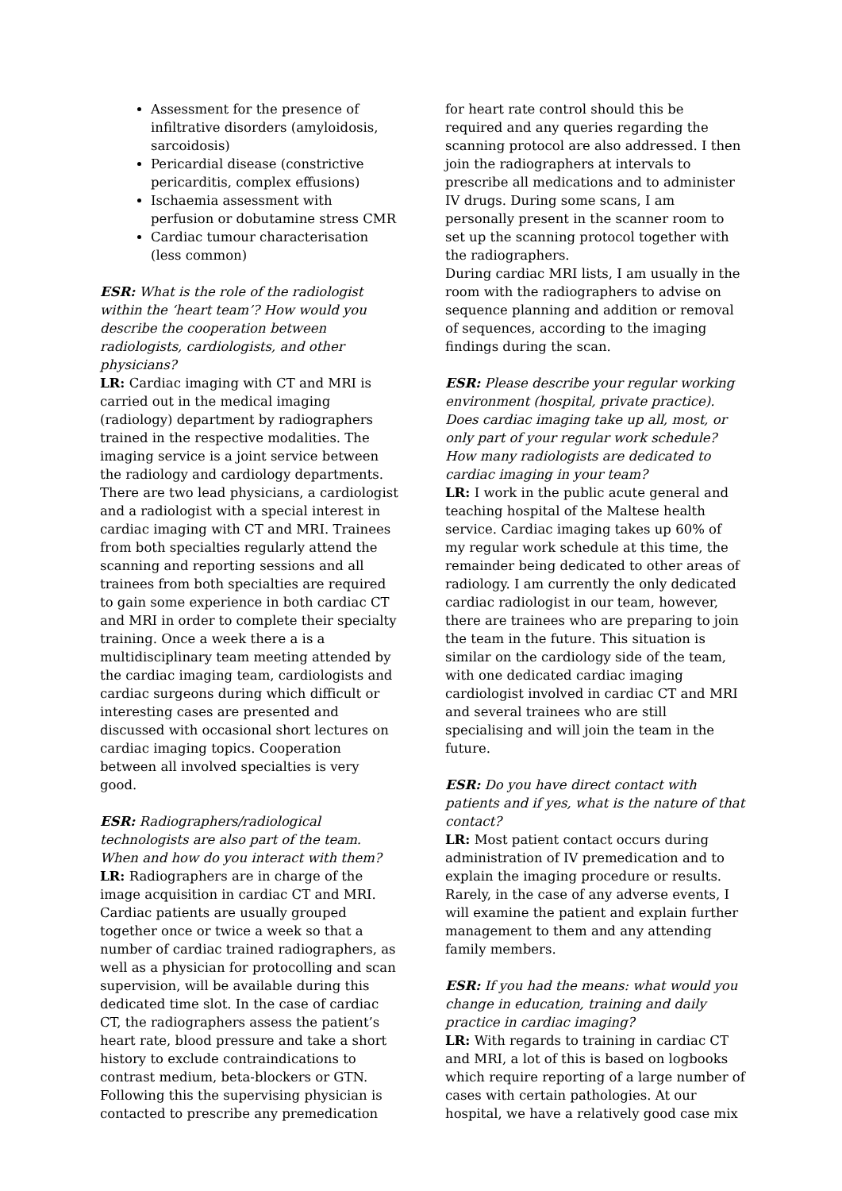Assessment for the presence of infiltrative disorders (amyloidosis, sarcoidosis)
Pericardial disease (constrictive pericarditis, complex effusions)
Ischaemia assessment with perfusion or dobutamine stress CMR
Cardiac tumour characterisation (less common)
ESR: What is the role of the radiologist within the ‘heart team’? How would you describe the cooperation between radiologists, cardiologists, and other physicians?
LR: Cardiac imaging with CT and MRI is carried out in the medical imaging (radiology) department by radiographers trained in the respective modalities. The imaging service is a joint service between the radiology and cardiology departments. There are two lead physicians, a cardiologist and a radiologist with a special interest in cardiac imaging with CT and MRI. Trainees from both specialties regularly attend the scanning and reporting sessions and all trainees from both specialties are required to gain some experience in both cardiac CT and MRI in order to complete their specialty training. Once a week there a is a multidisciplinary team meeting attended by the cardiac imaging team, cardiologists and cardiac surgeons during which difficult or interesting cases are presented and discussed with occasional short lectures on cardiac imaging topics. Cooperation between all involved specialties is very good.
ESR: Radiographers/radiological technologists are also part of the team. When and how do you interact with them?
LR: Radiographers are in charge of the image acquisition in cardiac CT and MRI. Cardiac patients are usually grouped together once or twice a week so that a number of cardiac trained radiographers, as well as a physician for protocolling and scan supervision, will be available during this dedicated time slot. In the case of cardiac CT, the radiographers assess the patient’s heart rate, blood pressure and take a short history to exclude contraindications to contrast medium, beta-blockers or GTN. Following this the supervising physician is contacted to prescribe any premedication
for heart rate control should this be required and any queries regarding the scanning protocol are also addressed. I then join the radiographers at intervals to prescribe all medications and to administer IV drugs. During some scans, I am personally present in the scanner room to set up the scanning protocol together with the radiographers.
During cardiac MRI lists, I am usually in the room with the radiographers to advise on sequence planning and addition or removal of sequences, according to the imaging findings during the scan.
ESR: Please describe your regular working environment (hospital, private practice). Does cardiac imaging take up all, most, or only part of your regular work schedule? How many radiologists are dedicated to cardiac imaging in your team?
LR: I work in the public acute general and teaching hospital of the Maltese health service. Cardiac imaging takes up 60% of my regular work schedule at this time, the remainder being dedicated to other areas of radiology. I am currently the only dedicated cardiac radiologist in our team, however, there are trainees who are preparing to join the team in the future. This situation is similar on the cardiology side of the team, with one dedicated cardiac imaging cardiologist involved in cardiac CT and MRI and several trainees who are still specialising and will join the team in the future.
ESR: Do you have direct contact with patients and if yes, what is the nature of that contact?
LR: Most patient contact occurs during administration of IV premedication and to explain the imaging procedure or results. Rarely, in the case of any adverse events, I will examine the patient and explain further management to them and any attending family members.
ESR: If you had the means: what would you change in education, training and daily practice in cardiac imaging?
LR: With regards to training in cardiac CT and MRI, a lot of this is based on logbooks which require reporting of a large number of cases with certain pathologies. At our hospital, we have a relatively good case mix